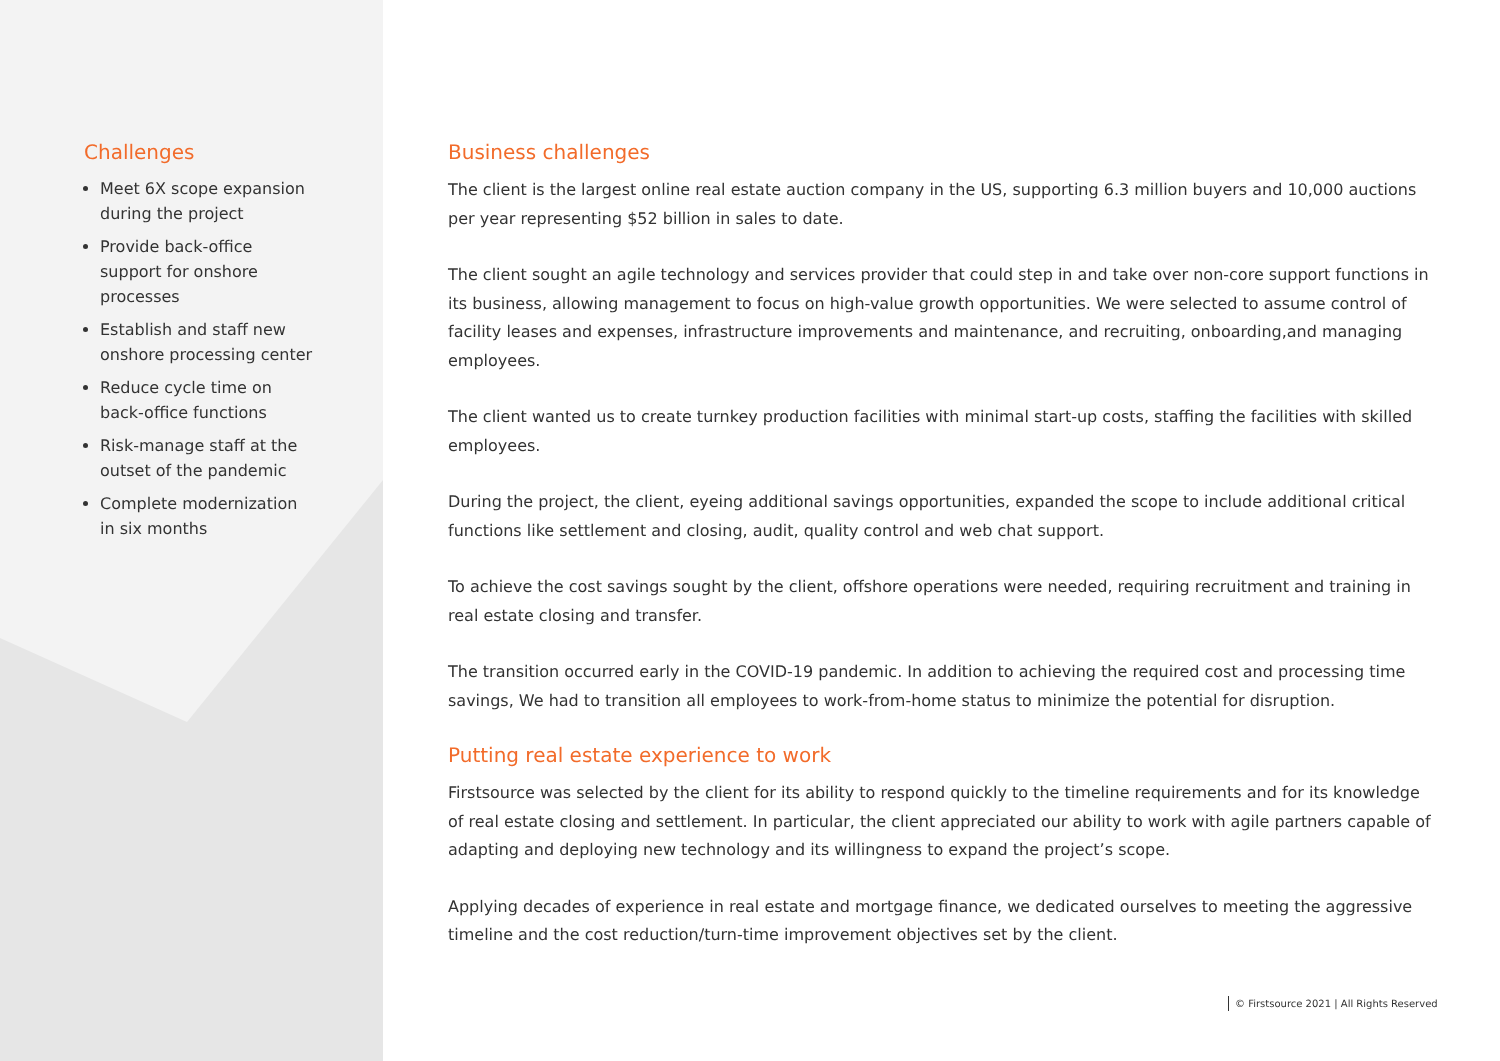Challenges
Meet 6X scope expansion during the project
Provide back-office support for onshore processes
Establish and staff new onshore processing center
Reduce cycle time on back-office functions
Risk-manage staff at the outset of the pandemic
Complete modernization in six months
Business challenges
The client is the largest online real estate auction company in the US, supporting 6.3 million buyers and 10,000 auctions per year representing $52 billion in sales to date.
The client sought an agile technology and services provider that could step in and take over non-core support functions in its business, allowing management to focus on high-value growth opportunities. We were selected to assume control of facility leases and expenses, infrastructure improvements and maintenance, and recruiting, onboarding,and managing employees.
The client wanted us to create turnkey production facilities with minimal start-up costs, staffing the facilities with skilled employees.
During the project, the client, eyeing additional savings opportunities, expanded the scope to include additional critical functions like settlement and closing, audit, quality control and web chat support.
To achieve the cost savings sought by the client, offshore operations were needed, requiring recruitment and training in real estate closing and transfer.
The transition occurred early in the COVID-19 pandemic. In addition to achieving the required cost and processing time savings, We had to transition all employees to work-from-home status to minimize the potential for disruption.
Putting real estate experience to work
Firstsource was selected by the client for its ability to respond quickly to the timeline requirements and for its knowledge of real estate closing and settlement. In particular, the client appreciated our ability to work with agile partners capable of adapting and deploying new technology and its willingness to expand the project’s scope.
Applying decades of experience in real estate and mortgage finance, we dedicated ourselves to meeting the aggressive timeline and the cost reduction/turn-time improvement objectives set by the client.
© Firstsource 2021 | All Rights Reserved